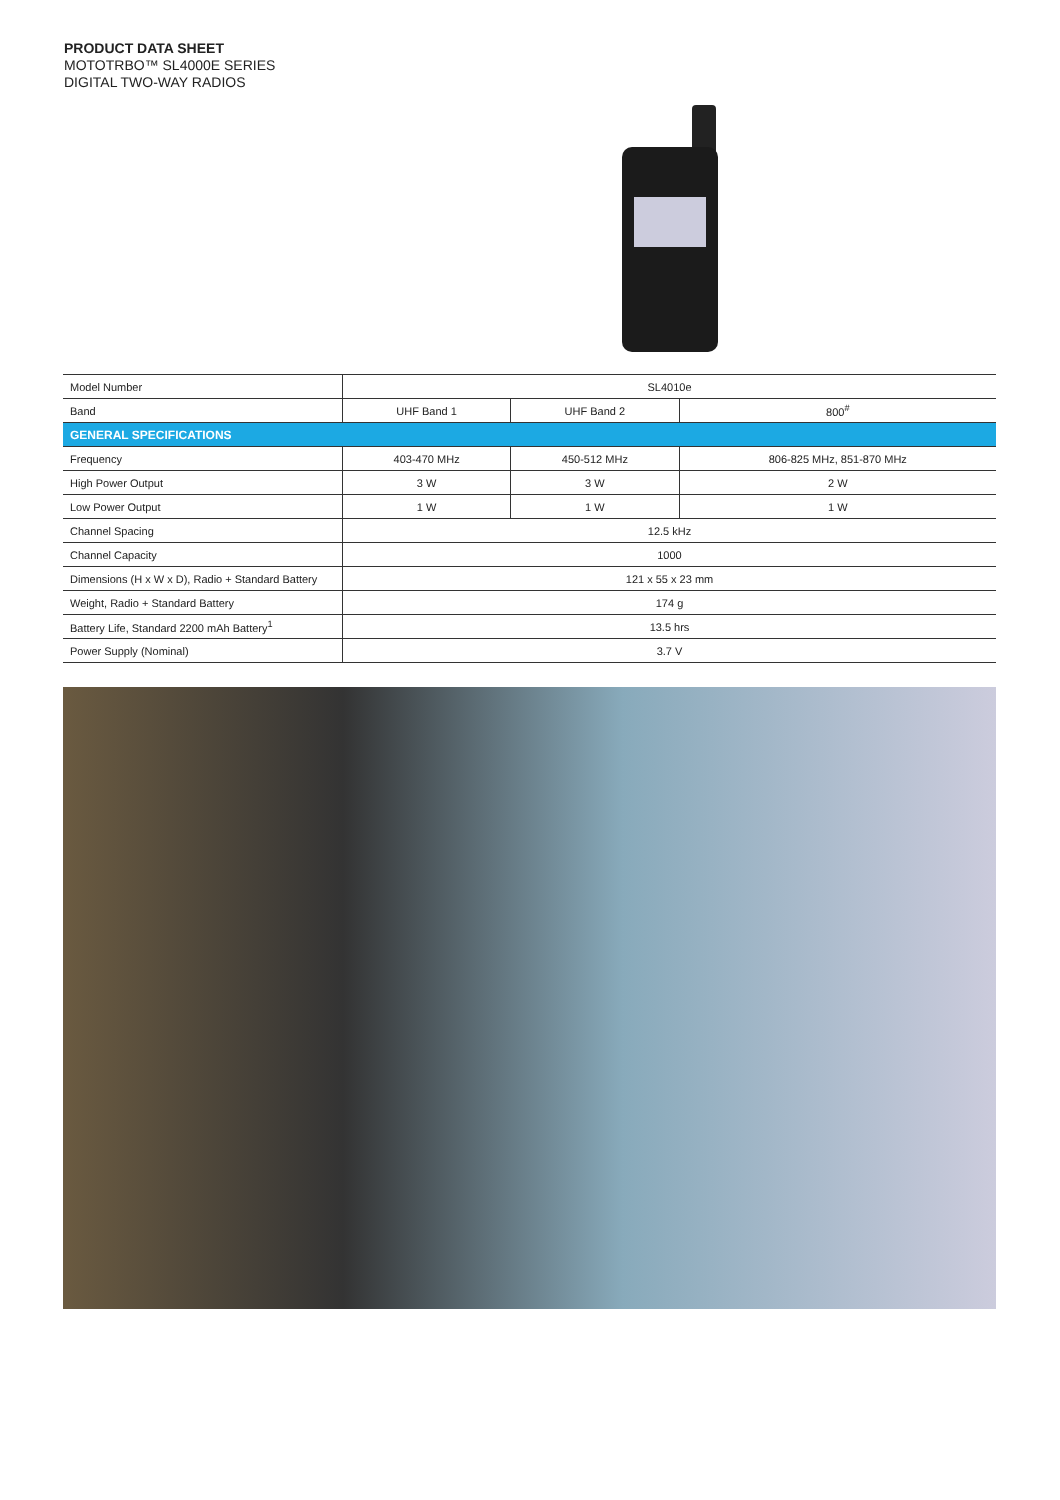PRODUCT DATA SHEET
MOTOTRBO™ SL4000E SERIES
DIGITAL TWO-WAY RADIOS
| Model Number | SL4010e | | |
| Band | UHF Band 1 | UHF Band 2 | 800<sup>#</sup> |
| GENERAL SPECIFICATIONS | | | |
| Frequency | 403-470 MHz | 450-512 MHz | 806-825 MHz, 851-870 MHz |
| High Power Output | 3 W | 3 W | 2 W |
| Low Power Output | 1 W | 1 W | 1 W |
| Channel Spacing | 12.5 kHz | | |
| Channel Capacity | 1000 | | |
| Dimensions (H x W x D), Radio + Standard Battery | 121 x 55 x 23 mm | | |
| Weight, Radio + Standard Battery | 174 g | | |
| Battery Life, Standard 2200 mAh Battery<sup>1</sup> | 13.5 hrs | | |
| Power Supply (Nominal) | 3.7 V | | |